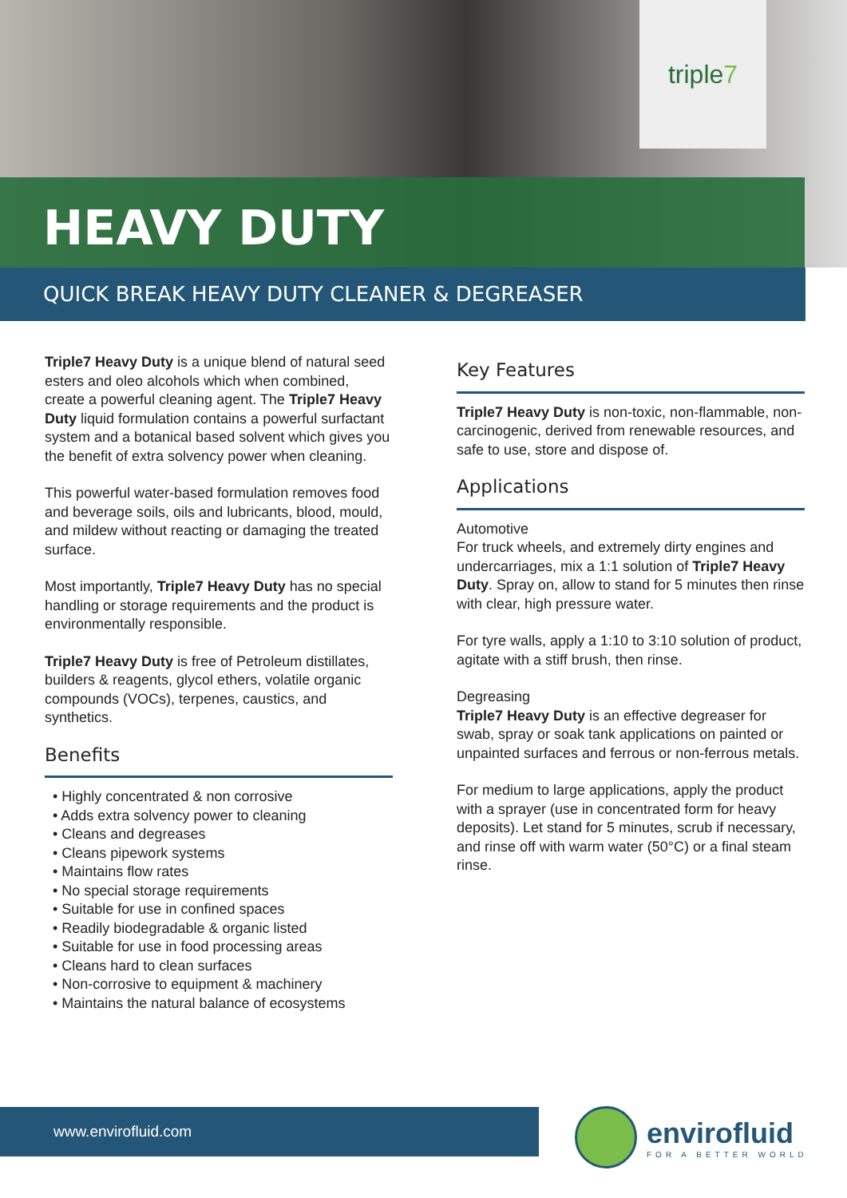triple 7
HEAVY DUTY
QUICK BREAK HEAVY DUTY CLEANER & DEGREASER
Triple7 Heavy Duty is a unique blend of natural seed esters and oleo alcohols which when combined, create a powerful cleaning agent. The Triple7 Heavy Duty liquid formulation contains a powerful surfactant system and a botanical based solvent which gives you the benefit of extra solvency power when cleaning.
This powerful water-based formulation removes food and beverage soils, oils and lubricants, blood, mould, and mildew without reacting or damaging the treated surface.
Most importantly, Triple7 Heavy Duty has no special handling or storage requirements and the product is environmentally responsible.
Triple7 Heavy Duty is free of Petroleum distillates, builders & reagents, glycol ethers, volatile organic compounds (VOCs), terpenes, caustics, and synthetics.
Benefits
• Highly concentrated & non corrosive
• Adds extra solvency power to cleaning
• Cleans and degreases
• Cleans pipework systems
• Maintains flow rates
• No special storage requirements
• Suitable for use in confined spaces
• Readily biodegradable & organic listed
• Suitable for use in food processing areas
• Cleans hard to clean surfaces
• Non-corrosive to equipment & machinery
• Maintains the natural balance of ecosystems
Key Features
Triple7 Heavy Duty is non-toxic, non-flammable, non-carcinogenic, derived from renewable resources, and safe to use, store and dispose of.
Applications
Automotive
For truck wheels, and extremely dirty engines and undercarriages, mix a 1:1 solution of Triple7 Heavy Duty. Spray on, allow to stand for 5 minutes then rinse with clear, high pressure water.
For tyre walls, apply a 1:10 to 3:10 solution of product, agitate with a stiff brush, then rinse.
Degreasing
Triple7 Heavy Duty is an effective degreaser for swab, spray or soak tank applications on painted or unpainted surfaces and ferrous or non-ferrous metals.
For medium to large applications, apply the product with a sprayer (use in concentrated form for heavy deposits). Let stand for 5 minutes, scrub if necessary, and rinse off with warm water (50°C) or a final steam rinse.
www.envirofluid.com
envirofluid
FOR A BETTER WORLD